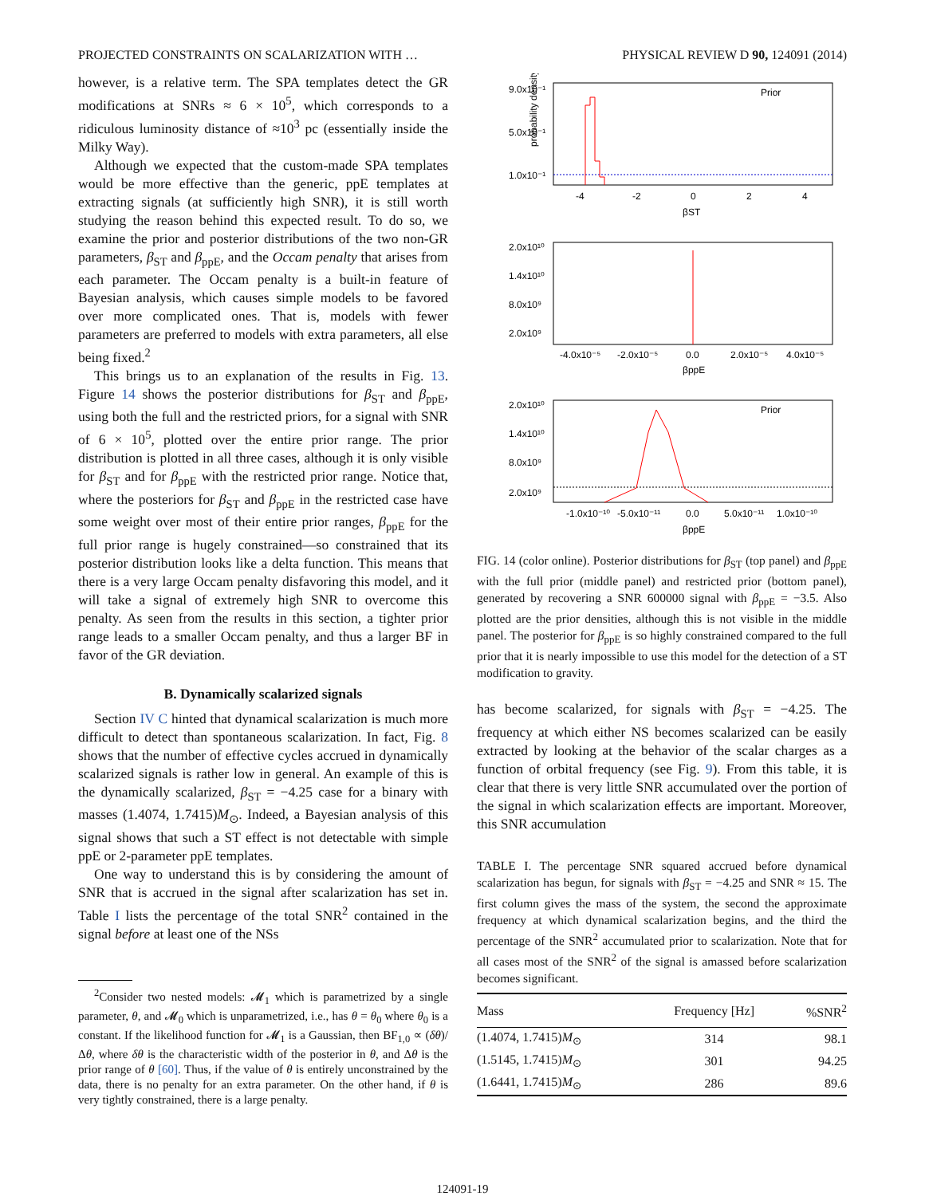PROJECTED CONSTRAINTS ON SCALARIZATION WITH … PHYSICAL REVIEW D 90, 124091 (2014)
however, is a relative term. The SPA templates detect the GR modifications at SNRs ≈ 6 × 10<sup>5</sup>, which corresponds to a ridiculous luminosity distance of ≈10<sup>3</sup> pc (essentially inside the Milky Way).
Although we expected that the custom-made SPA templates would be more effective than the generic, ppE templates at extracting signals (at sufficiently high SNR), it is still worth studying the reason behind this expected result. To do so, we examine the prior and posterior distributions of the two non-GR parameters, β<sub>ST</sub> and β<sub>ppE</sub>, and the Occam penalty that arises from each parameter. The Occam penalty is a built-in feature of Bayesian analysis, which causes simple models to be favored over more complicated ones. That is, models with fewer parameters are preferred to models with extra parameters, all else being fixed.<sup>2</sup>
This brings us to an explanation of the results in Fig. 13. Figure 14 shows the posterior distributions for β<sub>ST</sub> and β<sub>ppE</sub>, using both the full and the restricted priors, for a signal with SNR of 6 × 10<sup>5</sup>, plotted over the entire prior range. The prior distribution is plotted in all three cases, although it is only visible for β<sub>ST</sub> and for β<sub>ppE</sub> with the restricted prior range. Notice that, where the posteriors for β<sub>ST</sub> and β<sub>ppE</sub> in the restricted case have some weight over most of their entire prior ranges, β<sub>ppE</sub> for the full prior range is hugely constrained—so constrained that its posterior distribution looks like a delta function. This means that there is a very large Occam penalty disfavoring this model, and it will take a signal of extremely high SNR to overcome this penalty. As seen from the results in this section, a tighter prior range leads to a smaller Occam penalty, and thus a larger BF in favor of the GR deviation.
B. Dynamically scalarized signals
Section IV C hinted that dynamical scalarization is much more difficult to detect than spontaneous scalarization. In fact, Fig. 8 shows that the number of effective cycles accrued in dynamically scalarized signals is rather low in general. An example of this is the dynamically scalarized, β<sub>ST</sub> = −4.25 case for a binary with masses (1.4074, 1.7415)M<sub>⊙</sub>. Indeed, a Bayesian analysis of this signal shows that such a ST effect is not detectable with simple ppE or 2-parameter ppE templates.
One way to understand this is by considering the amount of SNR that is accrued in the signal after scalarization has set in. Table I lists the percentage of the total SNR<sup>2</sup> contained in the signal before at least one of the NSs
<sup>2</sup> Consider two nested models: 𝓜<sub>1</sub> which is parametrized by a single parameter, θ, and 𝓜<sub>0</sub> which is unparametrized, i.e., has θ = θ<sub>0</sub> where θ<sub>0</sub> is a constant. If the likelihood function for 𝓜<sub>1</sub> is a Gaussian, then BF<sub>1,0</sub> ∝ (δθ)/Δθ, where δθ is the characteristic width of the posterior in θ, and Δθ is the prior range of θ [60]. Thus, if the value of θ is entirely unconstrained by the data, there is no penalty for an extra parameter. On the other hand, if θ is very tightly constrained, there is a large penalty.
probability density
9.0x10⁻¹
5.0x10⁻¹
1.0x10⁻¹
-4
-2
0
2
4
βST
Prior
2.0x10¹⁰
1.4x10¹⁰
8.0x10⁹
2.0x10⁹
-4.0x10⁻⁵
-2.0x10⁻⁵
0.0
2.0x10⁻⁵
4.0x10⁻⁵
βppE
2.0x10¹⁰
1.4x10¹⁰
8.0x10⁹
2.0x10⁹
Prior
-1.0x10⁻¹⁰
-5.0x10⁻¹¹
0.0
5.0x10⁻¹¹
1.0x10⁻¹⁰
βppE
FIG. 14 (color online). Posterior distributions for β<sub>ST</sub> (top panel) and β<sub>ppE</sub> with the full prior (middle panel) and restricted prior (bottom panel), generated by recovering a SNR 600000 signal with β<sub>ppE</sub> = −3.5. Also plotted are the prior densities, although this is not visible in the middle panel. The posterior for β<sub>ppE</sub> is so highly constrained compared to the full prior that it is nearly impossible to use this model for the detection of a ST modification to gravity.
has become scalarized, for signals with β<sub>ST</sub> = −4.25. The frequency at which either NS becomes scalarized can be easily extracted by looking at the behavior of the scalar charges as a function of orbital frequency (see Fig. 9). From this table, it is clear that there is very little SNR accumulated over the portion of the signal in which scalarization effects are important. Moreover, this SNR accumulation
TABLE I. The percentage SNR squared accrued before dynamical scalarization has begun, for signals with β<sub>ST</sub> = −4.25 and SNR ≈ 15. The first column gives the mass of the system, the second the approximate frequency at which dynamical scalarization begins, and the third the percentage of the SNR<sup>2</sup> accumulated prior to scalarization. Note that for all cases most of the SNR<sup>2</sup> of the signal is amassed before scalarization becomes significant.
| Mass | Frequency [Hz] | %SNR<sup>2</sup> |
| --- | --- | --- |
| (1.4074, 1.7415) M<sub>⊙</sub> | 314 | 98.1 |
| (1.5145, 1.7415) M<sub>⊙</sub> | 301 | 94.25 |
| (1.6441, 1.7415) M<sub>⊙</sub> | 286 | 89.6 |
124091-19